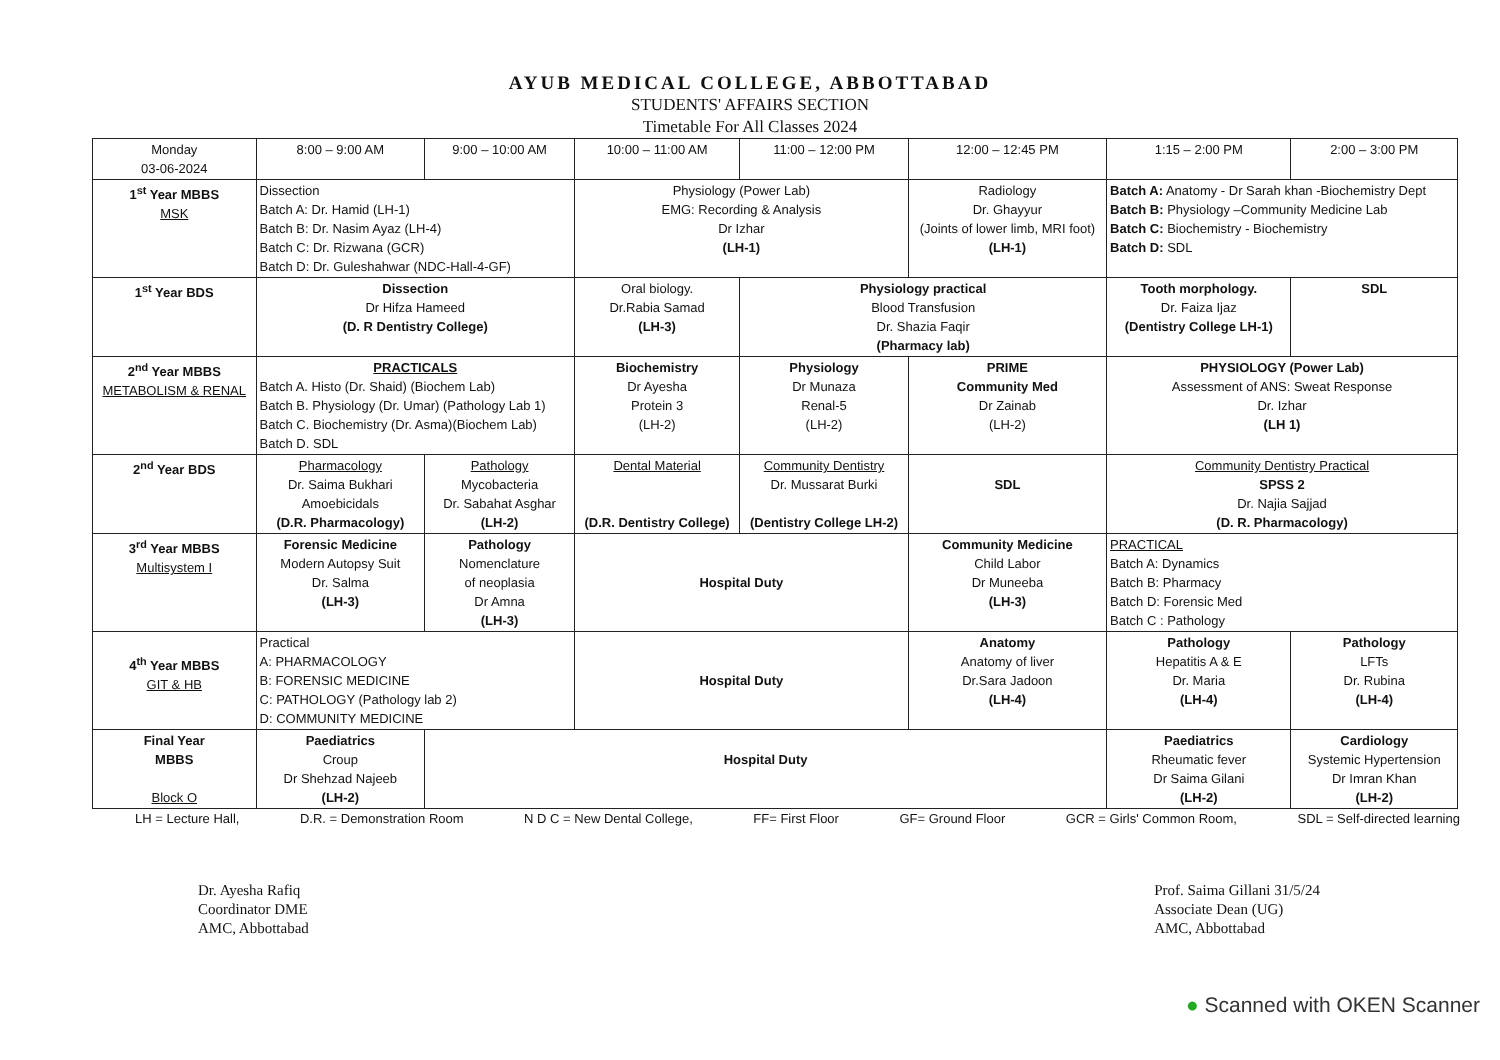AYUB MEDICAL COLLEGE, ABBOTTABAD
STUDENTS' AFFAIRS SECTION
Timetable For All Classes 2024
| Monday 03-06-2024 | 8:00 – 9:00 AM | 9:00 – 10:00 AM | 10:00 – 11:00 AM | 11:00 – 12:00 PM | 12:00 – 12:45 PM | 1:15 – 2:00 PM | 2:00 – 3:00 PM |
| --- | --- | --- | --- | --- | --- | --- | --- |
| 1<sup>st</sup> Year MBBS MSK | Dissection Batch A: Dr. Hamid (LH-1) Batch B: Dr. Nasim Ayaz (LH-4) Batch C: Dr. Rizwana (GCR) Batch D: Dr. Guleshahwar (NDC-Hall-4-GF) | | Physiology (Power Lab) EMG: Recording & Analysis Dr Izhar (LH-1) | | Radiology Dr. Ghayyur (Joints of lower limb, MRI foot) (LH-1) | Batch A: Anatomy - Dr Sarah khan -Biochemistry Dept Batch B: Physiology –Community Medicine Lab Batch C: Biochemistry - Biochemistry Batch D: SDL | |
| 1<sup>st</sup> Year BDS | Dissection Dr Hifza Hameed (D. R Dentistry College) | | Oral biology. Dr.Rabia Samad (LH-3) | Physiology practical Blood Transfusion Dr. Shazia Faqir (Pharmacy lab) | | Tooth morphology. Dr. Faiza Ijaz (Dentistry College LH-1) | SDL |
| 2<sup>nd</sup> Year MBBS METABOLISM & RENAL | PRACTICALS Batch A. Histo (Dr. Shaid) (Biochem Lab) Batch B. Physiology (Dr. Umar) (Pathology Lab 1) Batch C. Biochemistry (Dr. Asma)(Biochem Lab) Batch D. SDL | | Biochemistry Dr Ayesha Protein 3 (LH-2) | Physiology Dr Munaza Renal-5 (LH-2) | PRIME Community Med Dr Zainab (LH-2) | PHYSIOLOGY (Power Lab) Assessment of ANS: Sweat Response Dr. Izhar (LH 1) | |
| 2<sup>nd</sup> Year BDS | Pharmacology Dr. Saima Bukhari Amoebicidals (D.R. Pharmacology) | Pathology Mycobacteria Dr. Sabahat Asghar (LH-2) | Dental Material (D.R. Dentistry College) | Community Dentistry Dr. Mussarat Burki (Dentistry College LH-2) | SDL | Community Dentistry Practical SPSS 2 Dr. Najia Sajjad (D. R. Pharmacology) | |
| 3<sup>rd</sup> Year MBBS Multisystem I | Forensic Medicine Modern Autopsy Suit Dr. Salma (LH-3) | Pathology Nomenclature of neoplasia Dr Amna (LH-3) | Hospital Duty | | Community Medicine Child Labor Dr Muneeba (LH-3) | PRACTICAL Batch A: Dynamics Batch B: Pharmacy Batch D: Forensic Med Batch C : Pathology | |
| 4<sup>th</sup> Year MBBS GIT & HB | Practical A: PHARMACOLOGY B: FORENSIC MEDICINE C: PATHOLOGY (Pathology lab 2) D: COMMUNITY MEDICINE | | Hospital Duty | | Anatomy Anatomy of liver Dr.Sara Jadoon (LH-4) | Pathology Hepatitis A & E Dr. Maria (LH-4) | Pathology LFTs Dr. Rubina (LH-4) |
| Final Year MBBS Block O | Paediatrics Croup Dr Shehzad Najeeb (LH-2) | Hospital Duty | | | | Paediatrics Rheumatic fever Dr Saima Gilani (LH-2) | Cardiology Systemic Hypertension Dr Imran Khan (LH-2) |
LH = Lecture Hall, D.R. = Demonstration Room N D C = New Dental College, FF= First Floor GF= Ground Floor GCR = Girls' Common Room, SDL = Self-directed learning
Dr. Ayesha Rafiq
Coordinator DME
AMC, Abbottabad
Prof. Saima Gillani 31/5/24
Associate Dean (UG)
AMC, Abbottabad
● Scanned with OKEN Scanner